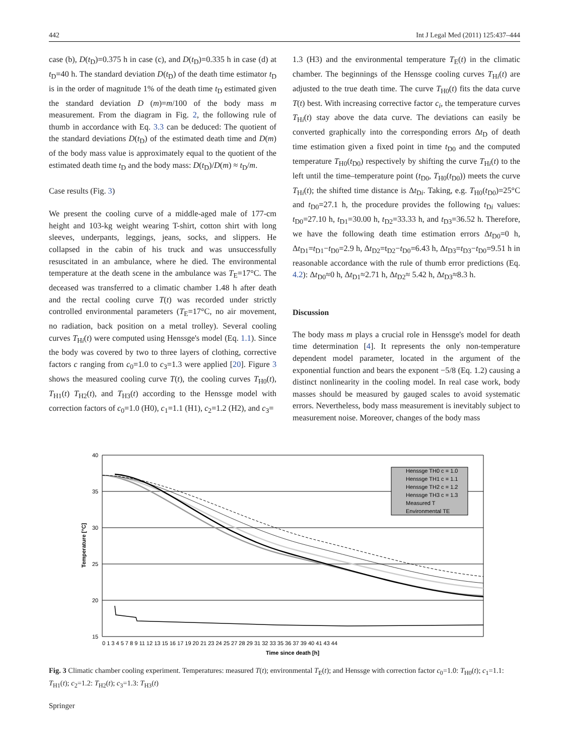442 Int J Legal Med (2011) 125:437–444
case (b), D(t<sub>D</sub>)=0.375 h in case (c), and D(t<sub>D</sub>)=0.335 h in case (d) at t<sub>D</sub>=40 h. The standard deviation D(t<sub>D</sub>) of the death time estimator t<sub>D</sub> is in the order of magnitude 1% of the death time t<sub>D</sub> estimated given the standard deviation D (m)=m/100 of the body mass m measurement. From the diagram in Fig. 2, the following rule of thumb in accordance with Eq. 3.3 can be deduced: The quotient of the standard deviations D(t<sub>D</sub>) of the estimated death time and D(m) of the body mass value is approximately equal to the quotient of the estimated death time t<sub>D</sub> and the body mass: D(t<sub>D</sub>)/D(m) ≈ t<sub>D</sub>/m.
Case results (Fig. 3)
We present the cooling curve of a middle-aged male of 177-cm height and 103-kg weight wearing T-shirt, cotton shirt with long sleeves, underpants, leggings, jeans, socks, and slippers. He collapsed in the cabin of his truck and was unsuccessfully resuscitated in an ambulance, where he died. The environmental temperature at the death scene in the ambulance was T<sub>E</sub>=17°C. The deceased was transferred to a climatic chamber 1.48 h after death and the rectal cooling curve T(t) was recorded under strictly controlled environmental parameters (T<sub>E</sub>=17°C, no air movement, no radiation, back position on a metal trolley). Several cooling curves T<sub>Hi</sub>(t) were computed using Henssge's model (Eq. 1.1). Since the body was covered by two to three layers of clothing, corrective factors c ranging from c<sub>0</sub>=1.0 to c<sub>3</sub>=1.3 were applied [20]. Figure 3 shows the measured cooling curve T(t), the cooling curves T<sub>H0</sub>(t), T<sub>H1</sub>(t) T<sub>H2</sub>(t), and T<sub>H3</sub>(t) according to the Henssge model with correction factors of c<sub>0</sub>=1.0 (H0), c<sub>1</sub>=1.1 (H1), c<sub>2</sub>=1.2 (H2), and c<sub>3</sub>=
1.3 (H3) and the environmental temperature T<sub>E</sub>(t) in the climatic chamber. The beginnings of the Henssge cooling curves T<sub>Hi</sub>(t) are adjusted to the true death time. The curve T<sub>H0</sub>(t) fits the data curve T(t) best. With increasing corrective factor c<sub>i</sub>, the temperature curves T<sub>Hi</sub>(t) stay above the data curve. The deviations can easily be converted graphically into the corresponding errors Δt<sub>D</sub> of death time estimation given a fixed point in time t<sub>D0</sub> and the computed temperature T<sub>H0</sub>(t<sub>D0</sub>) respectively by shifting the curve T<sub>Hi</sub>(t) to the left until the time–temperature point (t<sub>D0</sub>, T<sub>H0</sub>(t<sub>D0</sub>)) meets the curve T<sub>Hi</sub>(t); the shifted time distance is Δt<sub>Di</sub>. Taking, e.g. T<sub>H0</sub>(t<sub>D0</sub>)=25°C and t<sub>D0</sub>=27.1 h, the procedure provides the following t<sub>Di</sub> values: t<sub>D0</sub>=27.10 h, t<sub>D1</sub>=30.00 h, t<sub>D2</sub>=33.33 h, and t<sub>D3</sub>=36.52 h. Therefore, we have the following death time estimation errors Δt<sub>D0</sub>=0 h, Δt<sub>D1</sub>=t<sub>D1</sub>−t<sub>D0</sub>=2.9 h, Δt<sub>D2</sub>=t<sub>D2</sub>−t<sub>D0</sub>=6.43 h, Δt<sub>D3</sub>=t<sub>D3</sub>−t<sub>D0</sub>=9.51 h in reasonable accordance with the rule of thumb error predictions (Eq. 4.2): Δt<sub>D0</sub>≈0 h, Δt<sub>D1</sub>≈2.71 h, Δt<sub>D2</sub>≈ 5.42 h, Δt<sub>D3</sub>≈8.3 h.
Discussion
The body mass m plays a crucial role in Henssge's model for death time determination [4]. It represents the only non-temperature dependent model parameter, located in the argument of the exponential function and bears the exponent −5/8 (Eq. 1.2) causing a distinct nonlinearity in the cooling model. In real case work, body masses should be measured by gauged scales to avoid systematic errors. Nevertheless, body mass measurement is inevitably subject to measurement noise. Moreover, changes of the body mass
40
35
30
25
20
15
Temperature [°C]
0 1 3 4 5 7 8 9 11 12 13 15 16 17 19 20 21 23 24 25 27 28 29 31 32 33 35 36 37 39 40 41 43 44
Time since death [h]
Henssge TH0 c = 1.0
Henssge TH1 c = 1.1
Henssge TH2 c = 1.2
Henssge TH3 c = 1.3
Measured T
Environmental TE
Fig. 3 Climatic chamber cooling experiment. Temperatures: measured T(t); environmental T<sub>E</sub>(t); and Henssge with correction factor c<sub>0</sub>=1.0: T<sub>H0</sub>(t); c<sub>1</sub>=1.1: T<sub>H1</sub>(t); c<sub>2</sub>=1.2: T<sub>H2</sub>(t); c<sub>3</sub>=1.3: T<sub>H3</sub>(t)
Springer